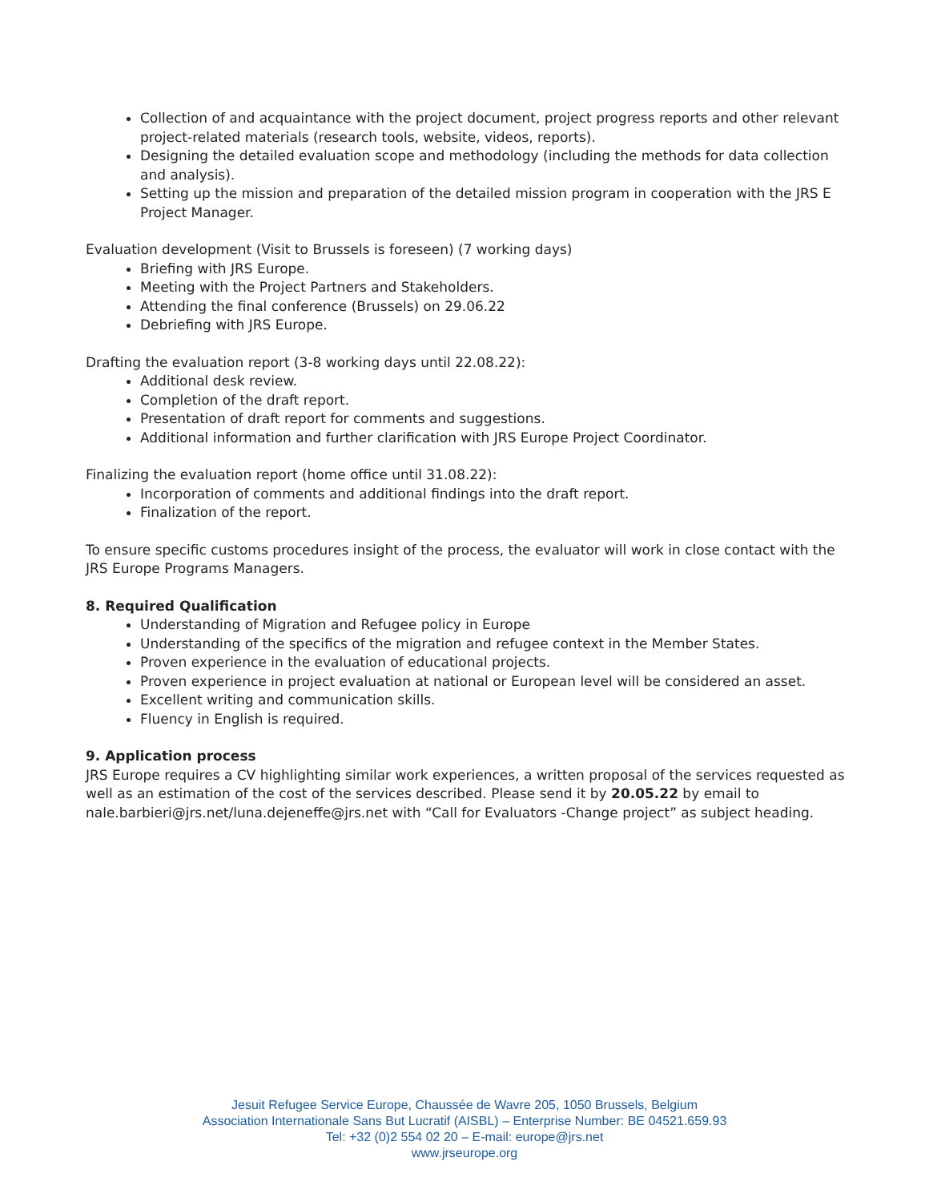Collection of and acquaintance with the project document, project progress reports and other relevant project-related materials (research tools, website, videos, reports).
Designing the detailed evaluation scope and methodology (including the methods for data collection and analysis).
Setting up the mission and preparation of the detailed mission program in cooperation with the JRS E Project Manager.
Evaluation development (Visit to Brussels is foreseen) (7 working days)
Briefing with JRS Europe.
Meeting with the Project Partners and Stakeholders.
Attending the final conference (Brussels) on 29.06.22
Debriefing with JRS Europe.
Drafting the evaluation report (3-8 working days until 22.08.22):
Additional desk review.
Completion of the draft report.
Presentation of draft report for comments and suggestions.
Additional information and further clarification with JRS Europe Project Coordinator.
Finalizing the evaluation report (home office until 31.08.22):
Incorporation of comments and additional findings into the draft report.
Finalization of the report.
To ensure specific customs procedures insight of the process, the evaluator will work in close contact with the JRS Europe Programs Managers.
8. Required Qualification
Understanding of Migration and Refugee policy in Europe
Understanding of the specifics of the migration and refugee context in the Member States.
Proven experience in the evaluation of educational projects.
Proven experience in project evaluation at national or European level will be considered an asset.
Excellent writing and communication skills.
Fluency in English is required.
9. Application process
JRS Europe requires a CV highlighting similar work experiences, a written proposal of the services requested as well as an estimation of the cost of the services described. Please send it by 20.05.22 by email to nale.barbieri@jrs.net/luna.dejeneffe@jrs.net with “Call for Evaluators -Change project” as subject heading.
Jesuit Refugee Service Europe, Chaussée de Wavre 205, 1050 Brussels, Belgium
Association Internationale Sans But Lucratif (AISBL) – Enterprise Number: BE 04521.659.93
Tel: +32 (0)2 554 02 20 – E-mail: europe@jrs.net
www.jrseurope.org